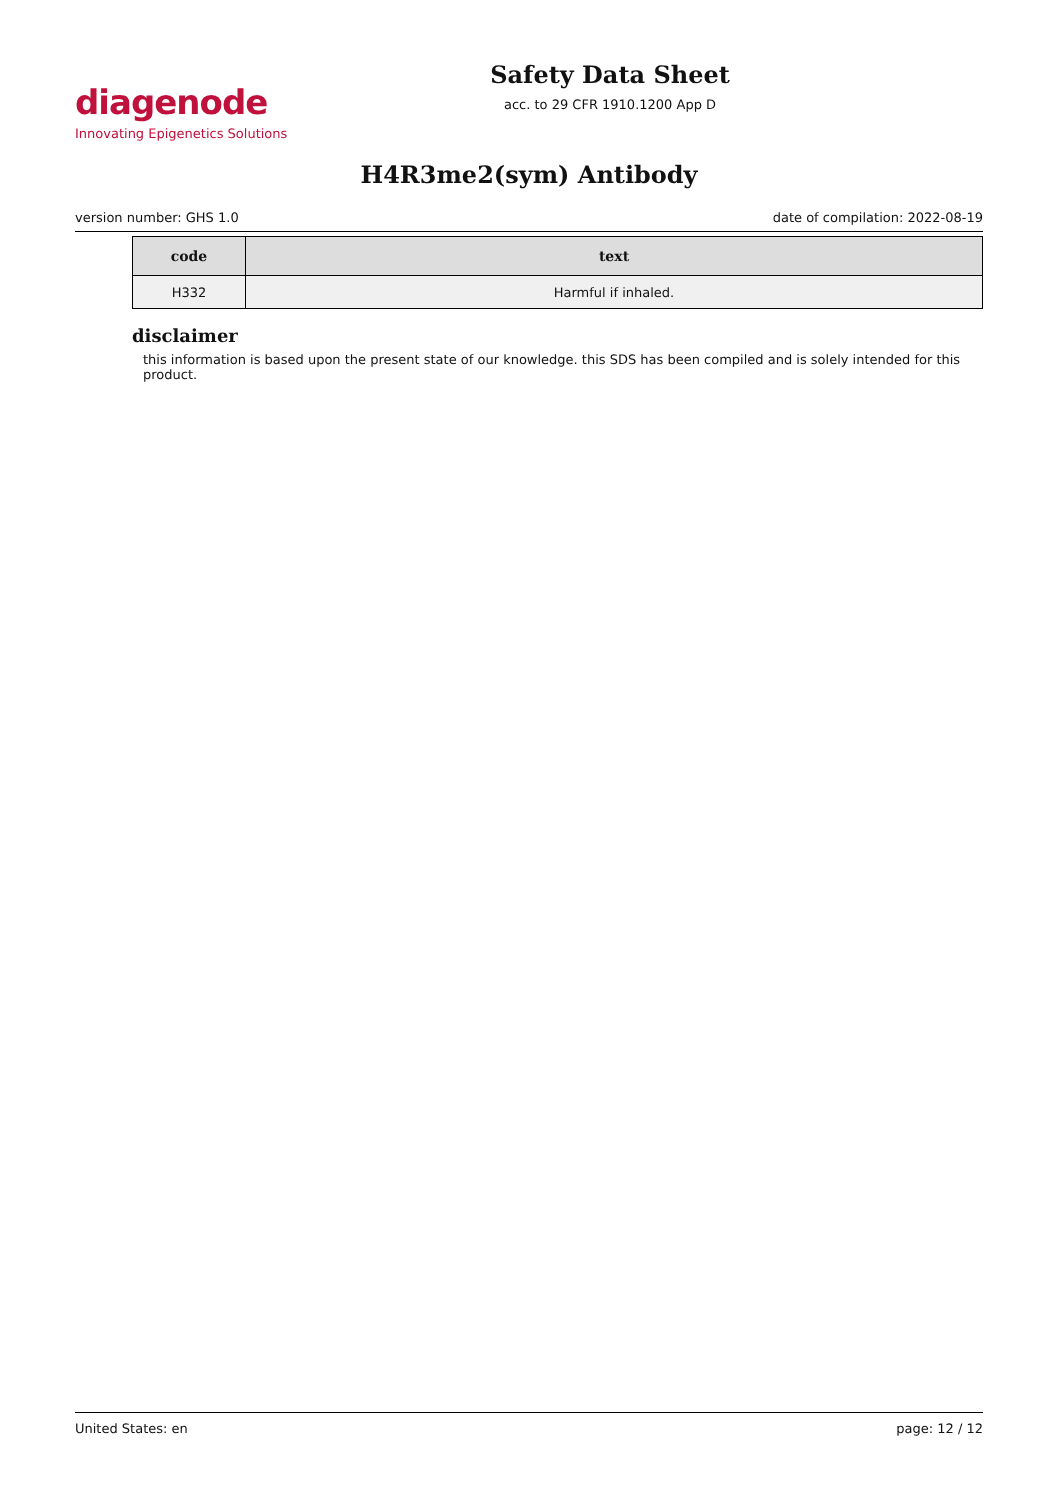diagenode
Innovating Epigenetics Solutions
Safety Data Sheet
acc. to 29 CFR 1910.1200 App D
H4R3me2(sym) Antibody
version number: GHS 1.0 date of compilation: 2022-08-19
| code | text |
| --- | --- |
| H332 | Harmful if inhaled. |
disclaimer
this information is based upon the present state of our knowledge. this SDS has been compiled and is solely intended for this product.
United States: en page: 12 / 12